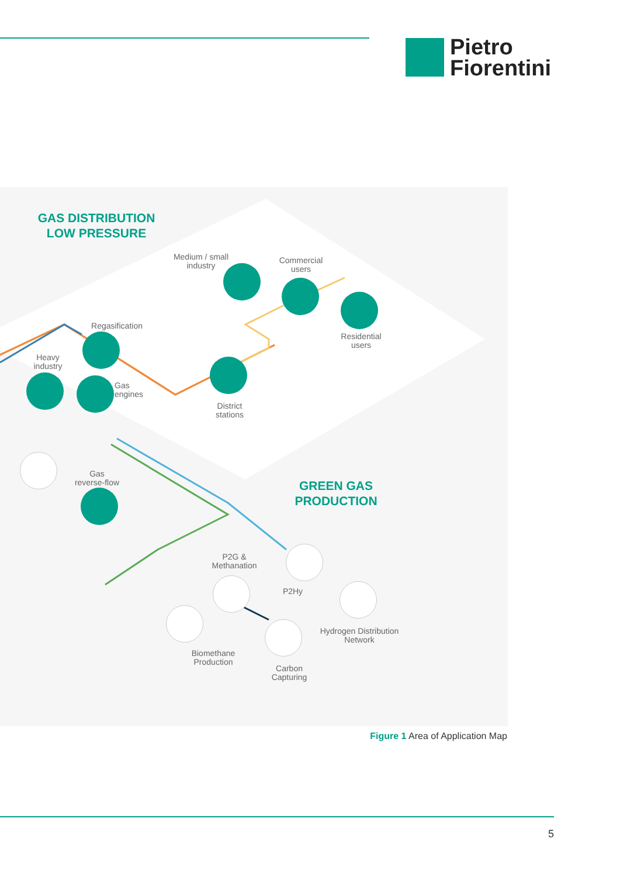Pietro
Fiorentini
GAS DISTRIBUTION
LOW PRESSURE
GREEN GAS
PRODUCTION
Medium / small
industry
Commercial
users
Residential
users
Regasification
Heavy
industry
Gas
engines
District
stations
Gas
reverse-flow
P2G &
Methanation
P2Hy
Hydrogen Distribution
Network
Biomethane
Production
Carbon
Capturing
Figure 1 Area of Application Map
5